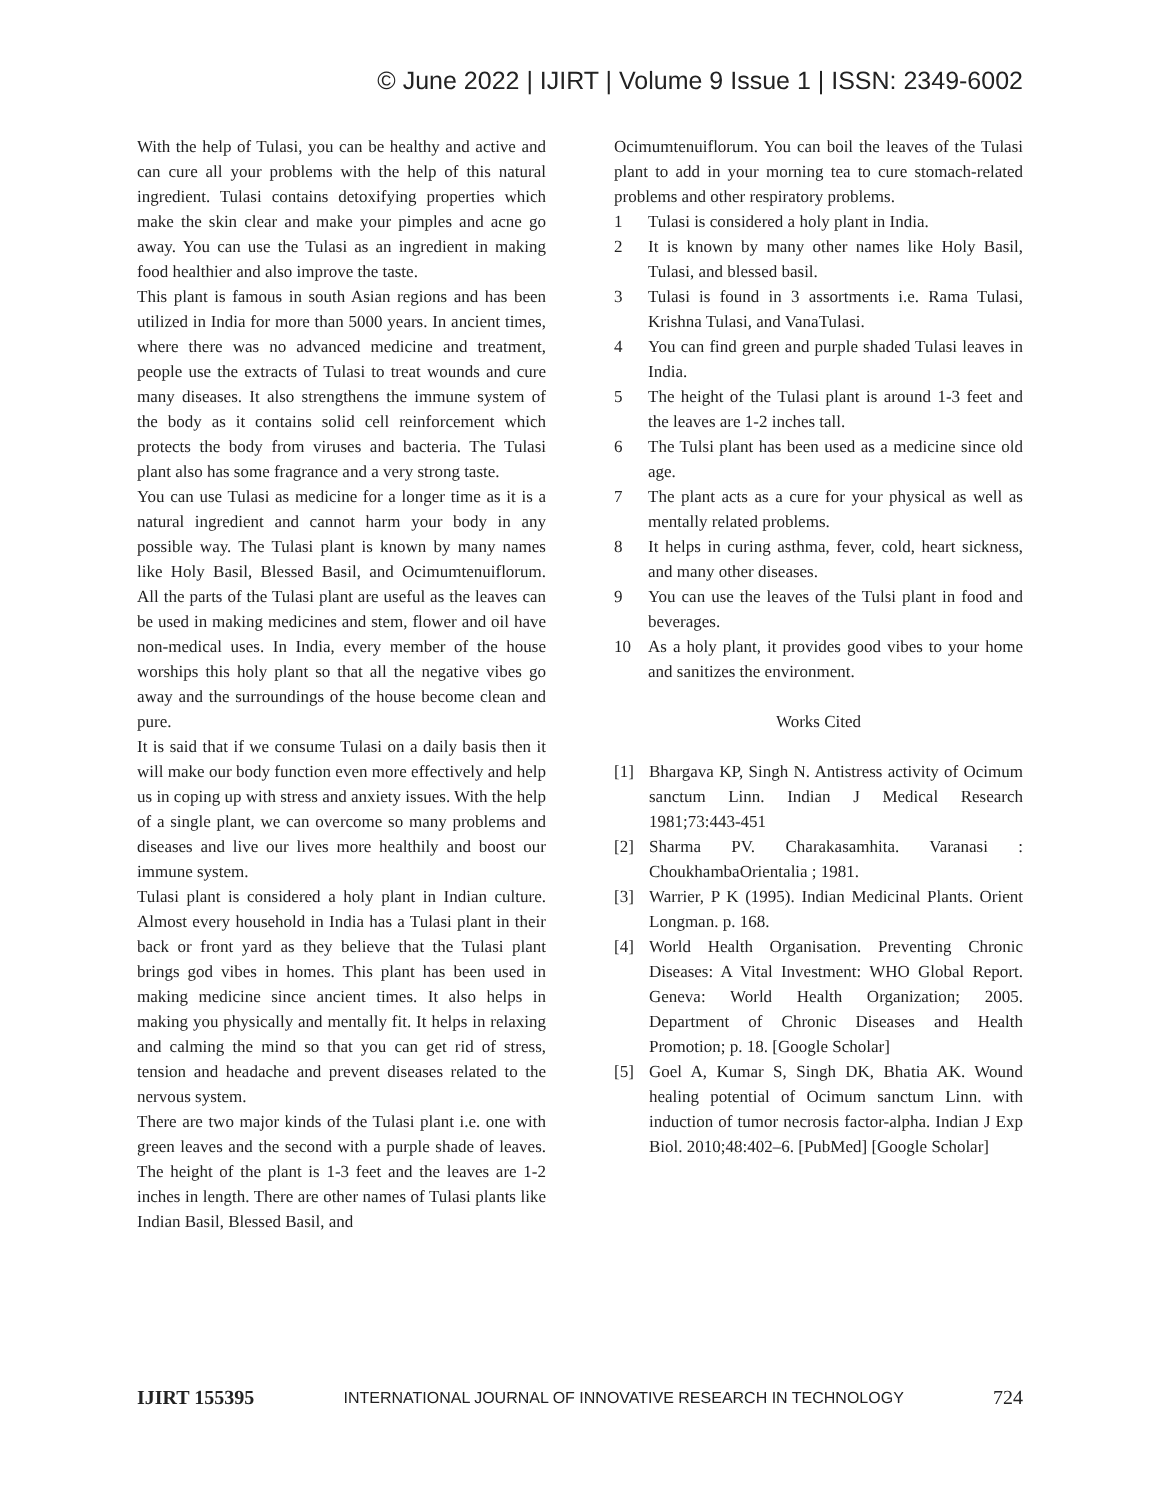© June 2022 | IJIRT | Volume 9 Issue 1 | ISSN: 2349-6002
With the help of Tulasi, you can be healthy and active and can cure all your problems with the help of this natural ingredient. Tulasi contains detoxifying properties which make the skin clear and make your pimples and acne go away. You can use the Tulasi as an ingredient in making food healthier and also improve the taste.
This plant is famous in south Asian regions and has been utilized in India for more than 5000 years. In ancient times, where there was no advanced medicine and treatment, people use the extracts of Tulasi to treat wounds and cure many diseases. It also strengthens the immune system of the body as it contains solid cell reinforcement which protects the body from viruses and bacteria. The Tulasi plant also has some fragrance and a very strong taste.
You can use Tulasi as medicine for a longer time as it is a natural ingredient and cannot harm your body in any possible way. The Tulasi plant is known by many names like Holy Basil, Blessed Basil, and Ocimumtenuiflorum. All the parts of the Tulasi plant are useful as the leaves can be used in making medicines and stem, flower and oil have non-medical uses. In India, every member of the house worships this holy plant so that all the negative vibes go away and the surroundings of the house become clean and pure.
It is said that if we consume Tulasi on a daily basis then it will make our body function even more effectively and help us in coping up with stress and anxiety issues. With the help of a single plant, we can overcome so many problems and diseases and live our lives more healthily and boost our immune system.
Tulasi plant is considered a holy plant in Indian culture. Almost every household in India has a Tulasi plant in their back or front yard as they believe that the Tulasi plant brings god vibes in homes. This plant has been used in making medicine since ancient times. It also helps in making you physically and mentally fit. It helps in relaxing and calming the mind so that you can get rid of stress, tension and headache and prevent diseases related to the nervous system.
There are two major kinds of the Tulasi plant i.e. one with green leaves and the second with a purple shade of leaves. The height of the plant is 1-3 feet and the leaves are 1-2 inches in length. There are other names of Tulasi plants like Indian Basil, Blessed Basil, and
Ocimumtenuiflorum. You can boil the leaves of the Tulasi plant to add in your morning tea to cure stomach-related problems and other respiratory problems.
1 Tulasi is considered a holy plant in India.
2 It is known by many other names like Holy Basil, Tulasi, and blessed basil.
3 Tulasi is found in 3 assortments i.e. Rama Tulasi, Krishna Tulasi, and VanaTulasi.
4 You can find green and purple shaded Tulasi leaves in India.
5 The height of the Tulasi plant is around 1-3 feet and the leaves are 1-2 inches tall.
6 The Tulsi plant has been used as a medicine since old age.
7 The plant acts as a cure for your physical as well as mentally related problems.
8 It helps in curing asthma, fever, cold, heart sickness, and many other diseases.
9 You can use the leaves of the Tulsi plant in food and beverages.
10 As a holy plant, it provides good vibes to your home and sanitizes the environment.
Works Cited
[1] Bhargava KP, Singh N. Antistress activity of Ocimum sanctum Linn. Indian J Medical Research 1981;73:443-451
[2] Sharma PV. Charakasamhita. Varanasi : ChoukhambaOrientalia ; 1981.
[3] Warrier, P K (1995). Indian Medicinal Plants. Orient Longman. p. 168.
[4] World Health Organisation. Preventing Chronic Diseases: A Vital Investment: WHO Global Report. Geneva: World Health Organization; 2005. Department of Chronic Diseases and Health Promotion; p. 18. [Google Scholar]
[5] Goel A, Kumar S, Singh DK, Bhatia AK. Wound healing potential of Ocimum sanctum Linn. with induction of tumor necrosis factor-alpha. Indian J Exp Biol. 2010;48:402–6. [PubMed] [Google Scholar]
IJIRT 155395 INTERNATIONAL JOURNAL OF INNOVATIVE RESEARCH IN TECHNOLOGY 724